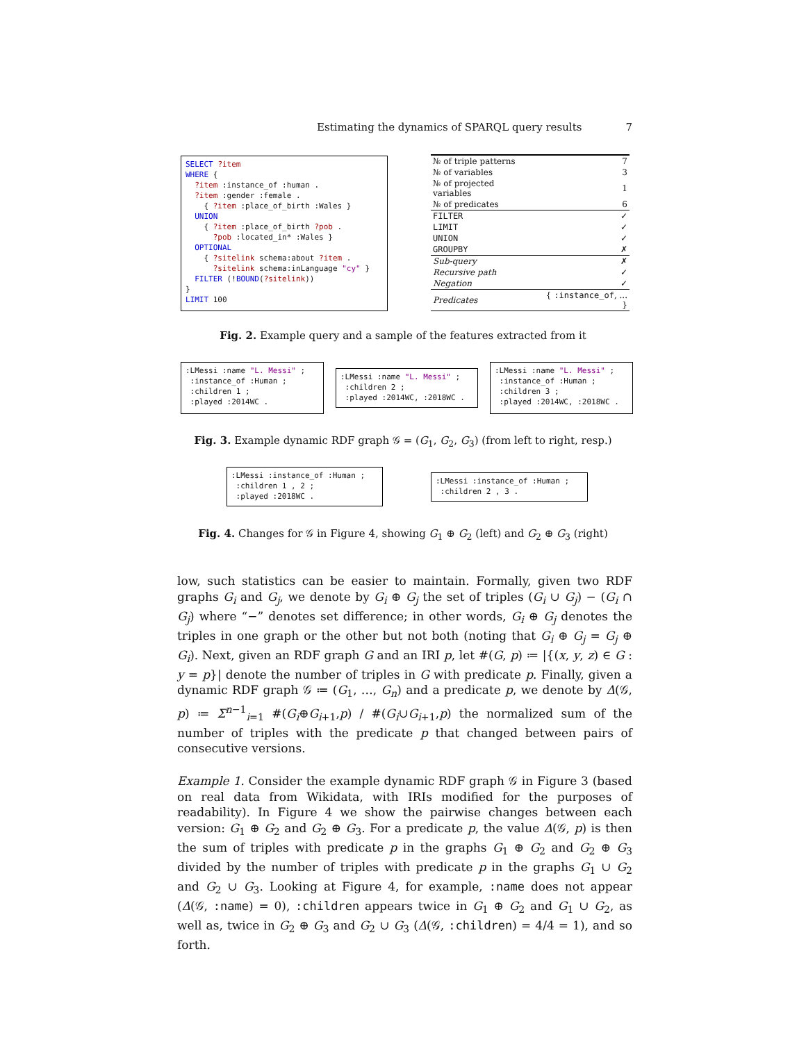Estimating the dynamics of SPARQL query results 7
SELECT ?item WHERE { ?item :instance_of :human . ?item :gender :female . { ?item :place_of_birth :Wales } UNION { ?item :place_of_birth ?pob . ?pob :located_in* :Wales } OPTIONAL { ?sitelink schema:about ?item . ?sitelink schema:inLanguage "cy" } FILTER (!BOUND(?sitelink)) } LIMIT 100
| № of triple patterns | 7 |
| № of variables | 3 |
| № of projected variables | 1 |
| № of predicates | 6 |
| FILTER | ✓ |
| LIMIT | ✓ |
| UNION | ✓ |
| GROUPBY | ✗ |
| Sub-query | ✗ |
| Recursive path | ✓ |
| Negation | ✓ |
| Predicates | { :instance_of , ... } |
Fig. 2. Example query and a sample of the features extracted from it
:LMessi :name "L. Messi" ; :instance_of :Human ; :children 1 ; :played :2014WC .
:LMessi :name "L. Messi" ; :children 2 ; :played :2014WC, :2018WC .
:LMessi :name "L. Messi" ; :instance_of :Human ; :children 3 ; :played :2014WC, :2018WC .
Fig. 3. Example dynamic RDF graph 𝒢 = (G<sub>1</sub>, G<sub>2</sub>, G<sub>3</sub>) (from left to right, resp.)
:LMessi :instance_of :Human ; :children 1 , 2 ; :played :2018WC .
:LMessi :instance_of :Human ; :children 2 , 3 .
Fig. 4. Changes for 𝒢 in Figure 4, showing G<sub>1</sub> ⊕ G<sub>2</sub> (left) and G<sub>2</sub> ⊕ G<sub>3</sub> (right)
low, such statistics can be easier to maintain. Formally, given two RDF graphs G<sub>i</sub> and G<sub>j</sub>, we denote by G<sub>i</sub> ⊕ G<sub>j</sub> the set of triples (G<sub>i</sub> ∪ G<sub>j</sub>) − (G<sub>i</sub> ∩ G<sub>j</sub>) where “−” denotes set difference; in other words, G<sub>i</sub> ⊕ G<sub>j</sub> denotes the triples in one graph or the other but not both (noting that G<sub>i</sub> ⊕ G<sub>j</sub> = G<sub>j</sub> ⊕ G<sub>i</sub>). Next, given an RDF graph G and an IRI p, let #(G, p) ≔ |{(x, y, z) ∈ G : y = p}| denote the number of triples in G with predicate p. Finally, given a dynamic RDF graph 𝒢 ≔ (G<sub>1</sub>, …, G<sub>n</sub>) and a predicate p, we denote by Δ(𝒢, p) ≔ Σ<sup>n−1</sup><sub>i=1</sub> #(G<sub>i</sub>⊕G<sub>i+1</sub>,p) / #(G<sub>i</sub>∪G<sub>i+1</sub>,p) the normalized sum of the number of triples with the predicate p that changed between pairs of consecutive versions.
Example 1. Consider the example dynamic RDF graph 𝒢 in Figure 3 (based on real data from Wikidata, with IRIs modified for the purposes of readability). In Figure 4 we show the pairwise changes between each version: G<sub>1</sub> ⊕ G<sub>2</sub> and G<sub>2</sub> ⊕ G<sub>3</sub>. For a predicate p, the value Δ(𝒢, p) is then the sum of triples with predicate p in the graphs G<sub>1</sub> ⊕ G<sub>2</sub> and G<sub>2</sub> ⊕ G<sub>3</sub> divided by the number of triples with predicate p in the graphs G<sub>1</sub> ∪ G<sub>2</sub> and G<sub>2</sub> ∪ G<sub>3</sub>. Looking at Figure 4, for example, :name does not appear (Δ(𝒢, :name) = 0), :children appears twice in G<sub>1</sub> ⊕ G<sub>2</sub> and G<sub>1</sub> ∪ G<sub>2</sub>, as well as, twice in G<sub>2</sub> ⊕ G<sub>3</sub> and G<sub>2</sub> ∪ G<sub>3</sub> (Δ(𝒢, :children) = 4/4 = 1), and so forth.